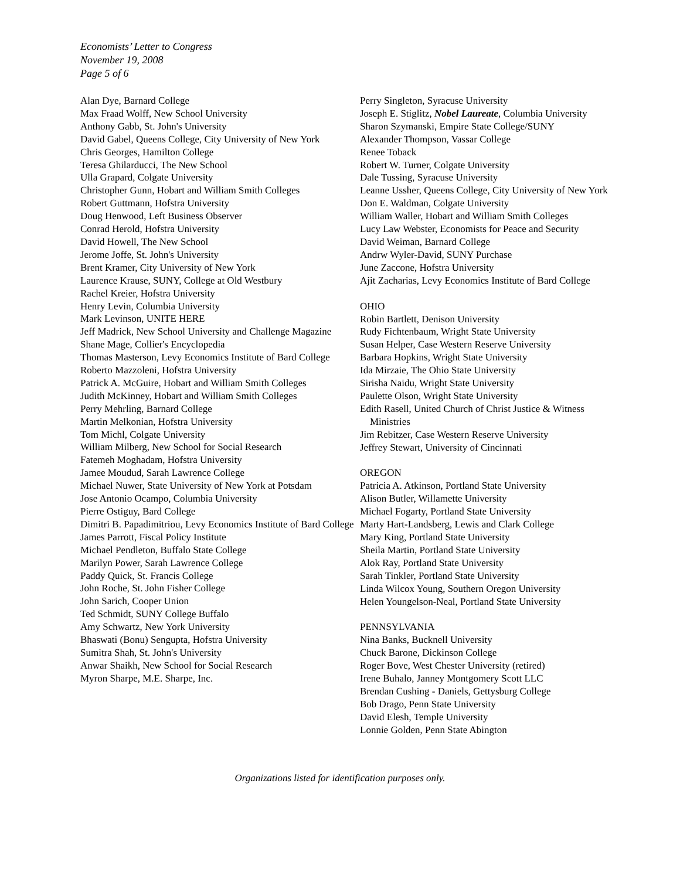Economists’ Letter to Congress
November 19, 2008
Page 5 of 6
Alan Dye, Barnard College
Max Fraad Wolff, New School University
Anthony Gabb, St. John's University
David Gabel, Queens College, City University of New York
Chris Georges, Hamilton College
Teresa Ghilarducci, The New School
Ulla Grapard, Colgate University
Christopher Gunn, Hobart and William Smith Colleges
Robert Guttmann, Hofstra University
Doug Henwood, Left Business Observer
Conrad Herold, Hofstra University
David Howell, The New School
Jerome Joffe, St. John's University
Brent Kramer, City University of New York
Laurence Krause, SUNY, College at Old Westbury
Rachel Kreier, Hofstra University
Henry Levin, Columbia University
Mark Levinson, UNITE HERE
Jeff Madrick, New School University and Challenge Magazine
Shane Mage, Collier's Encyclopedia
Thomas Masterson, Levy Economics Institute of Bard College
Roberto Mazzoleni, Hofstra University
Patrick A. McGuire, Hobart and William Smith Colleges
Judith McKinney, Hobart and William Smith Colleges
Perry Mehrling, Barnard College
Martin Melkonian, Hofstra University
Tom Michl, Colgate University
William Milberg, New School for Social Research
Fatemeh Moghadam, Hofstra University
Jamee Moudud, Sarah Lawrence College
Michael Nuwer, State University of New York at Potsdam
Jose Antonio Ocampo, Columbia University
Pierre Ostiguy, Bard College
Dimitri B. Papadimitriou, Levy Economics Institute of Bard College
James Parrott, Fiscal Policy Institute
Michael Pendleton, Buffalo State College
Marilyn Power, Sarah Lawrence College
Paddy Quick, St. Francis College
John Roche, St. John Fisher College
John Sarich, Cooper Union
Ted Schmidt, SUNY College Buffalo
Amy Schwartz, New York University
Bhaswati (Bonu) Sengupta, Hofstra University
Sumitra Shah, St. John's University
Anwar Shaikh, New School for Social Research
Myron Sharpe, M.E. Sharpe, Inc.
Perry Singleton, Syracuse University
Joseph E. Stiglitz, Nobel Laureate, Columbia University
Sharon Szymanski, Empire State College/SUNY
Alexander Thompson, Vassar College
Renee Toback
Robert W. Turner, Colgate University
Dale Tussing, Syracuse University
Leanne Ussher, Queens College, City University of New York
Don E. Waldman, Colgate University
William Waller, Hobart and William Smith Colleges
Lucy Law Webster, Economists for Peace and Security
David Weiman, Barnard College
Andrw Wyler-David, SUNY Purchase
June Zaccone, Hofstra University
Ajit Zacharias, Levy Economics Institute of Bard College
OHIO
Robin Bartlett, Denison University
Rudy Fichtenbaum, Wright State University
Susan Helper, Case Western Reserve University
Barbara Hopkins, Wright State University
Ida Mirzaie, The Ohio State University
Sirisha Naidu, Wright State University
Paulette Olson, Wright State University
Edith Rasell, United Church of Christ Justice & Witness Ministries
Jim Rebitzer, Case Western Reserve University
Jeffrey Stewart, University of Cincinnati
OREGON
Patricia A. Atkinson, Portland State University
Alison Butler, Willamette University
Michael Fogarty, Portland State University
Marty Hart-Landsberg, Lewis and Clark College
Mary King, Portland State University
Sheila Martin, Portland State University
Alok Ray, Portland State University
Sarah Tinkler, Portland State University
Linda Wilcox Young, Southern Oregon University
Helen Youngelson-Neal, Portland State University
PENNSYLVANIA
Nina Banks, Bucknell University
Chuck Barone, Dickinson College
Roger Bove, West Chester University (retired)
Irene Buhalo, Janney Montgomery Scott LLC
Brendan Cushing - Daniels, Gettysburg College
Bob Drago, Penn State University
David Elesh, Temple University
Lonnie Golden, Penn State Abington
Organizations listed for identification purposes only.